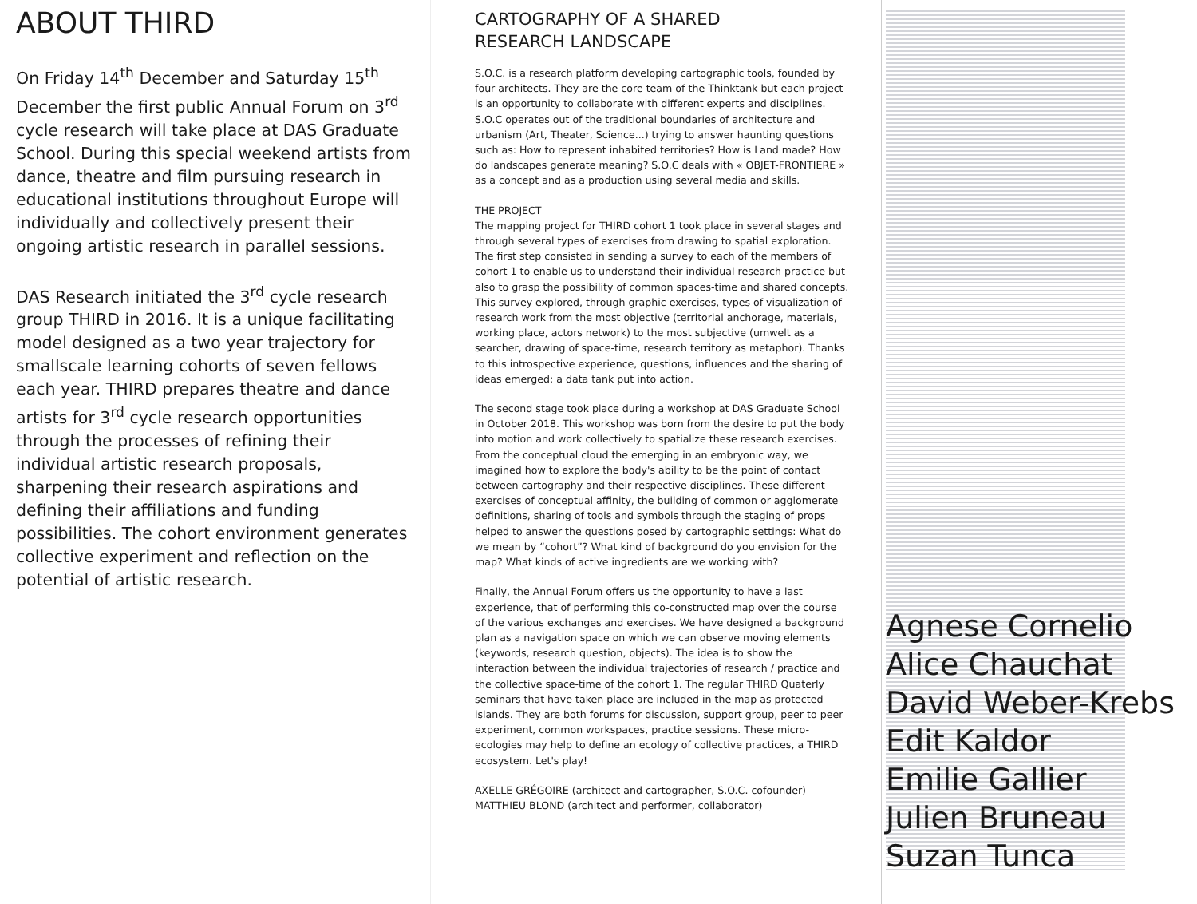ABOUT THIRD
On Friday 14<sup>th</sup> December and Saturday 15<sup>th</sup> December the first public Annual Forum on 3<sup>rd</sup> cycle research will take place at DAS Graduate School. During this special weekend artists from dance, theatre and film pursuing research in educational institutions throughout Europe will individually and collectively present their ongoing artistic research in parallel sessions.
DAS Research initiated the 3<sup>rd</sup> cycle research group THIRD in 2016. It is a unique facilitating model designed as a two year trajectory for smallscale learning cohorts of seven fellows each year. THIRD prepares theatre and dance artists for 3<sup>rd</sup> cycle research opportunities through the processes of refining their individual artistic research proposals, sharpening their research aspirations and defining their affiliations and funding possibilities. The cohort environment generates collective experiment and reflection on the potential of artistic research.
CARTOGRAPHY OF A SHARED
RESEARCH LANDSCAPE
S.O.C. is a research platform developing cartographic tools, founded by four architects. They are the core team of the Thinktank but each project is an opportunity to collaborate with different experts and disciplines. S.O.C operates out of the traditional boundaries of architecture and urbanism (Art, Theater, Science...) trying to answer haunting questions such as: How to represent inhabited territories? How is Land made? How do landscapes generate meaning? S.O.C deals with « OBJET-FRONTIERE » as a concept and as a production using several media and skills.
THE PROJECT
The mapping project for THIRD cohort 1 took place in several stages and through several types of exercises from drawing to spatial exploration. The first step consisted in sending a survey to each of the members of cohort 1 to enable us to understand their individual research practice but also to grasp the possibility of common spaces-time and shared concepts. This survey explored, through graphic exercises, types of visualization of research work from the most objective (territorial anchorage, materials, working place, actors network) to the most subjective (umwelt as a searcher, drawing of space-time, research territory as metaphor). Thanks to this introspective experience, questions, influences and the sharing of ideas emerged: a data tank put into action.
The second stage took place during a workshop at DAS Graduate School in October 2018. This workshop was born from the desire to put the body into motion and work collectively to spatialize these research exercises. From the conceptual cloud the emerging in an embryonic way, we imagined how to explore the body's ability to be the point of contact between cartography and their respective disciplines. These different exercises of conceptual affinity, the building of common or agglomerate definitions, sharing of tools and symbols through the staging of props helped to answer the questions posed by cartographic settings: What do we mean by “cohort”? What kind of background do you envision for the map? What kinds of active ingredients are we working with?
Finally, the Annual Forum offers us the opportunity to have a last experience, that of performing this co-constructed map over the course of the various exchanges and exercises. We have designed a background plan as a navigation space on which we can observe moving elements (keywords, research question, objects). The idea is to show the interaction between the individual trajectories of research / practice and the collective space-time of the cohort 1. The regular THIRD Quaterly seminars that have taken place are included in the map as protected islands. They are both forums for discussion, support group, peer to peer experiment, common workspaces, practice sessions. These micro-ecologies may help to define an ecology of collective practices, a THIRD ecosystem. Let's play!
AXELLE GRÉGOIRE (architect and cartographer, S.O.C. cofounder)
MATTHIEU BLOND (architect and performer, collaborator)
Agnese Cornelio
Alice Chauchat
David Weber-Krebs
Edit Kaldor
Emilie Gallier
Julien Bruneau
Suzan Tunca